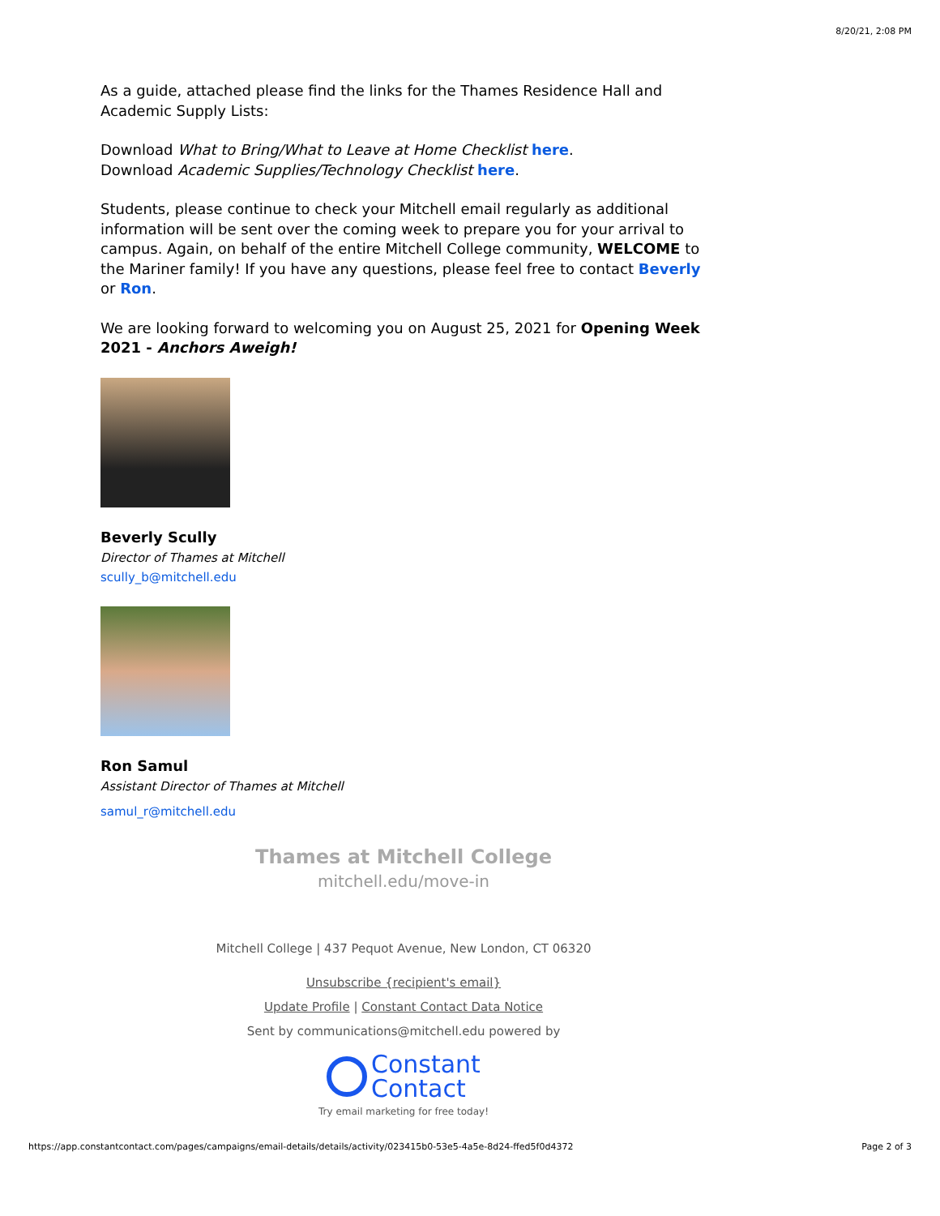8/20/21, 2:08 PM
As a guide, attached please find the links for the Thames Residence Hall and Academic Supply Lists:
Download What to Bring/What to Leave at Home Checklist here.
Download Academic Supplies/Technology Checklist here.
Students, please continue to check your Mitchell email regularly as additional information will be sent over the coming week to prepare you for your arrival to campus. Again, on behalf of the entire Mitchell College community, WELCOME to the Mariner family! If you have any questions, please feel free to contact Beverly or Ron.
We are looking forward to welcoming you on August 25, 2021 for Opening Week 2021 - Anchors Aweigh!
Beverly Scully
Director of Thames at Mitchell
scully_b@mitchell.edu
Ron Samul
Assistant Director of Thames at Mitchell
samul_r@mitchell.edu
Thames at Mitchell College
mitchell.edu/move-in
Mitchell College | 437 Pequot Avenue, New London, CT 06320
Unsubscribe {recipient's email}
Update Profile | Constant Contact Data Notice
Sent by communications@mitchell.edu powered by
Constant
Contact
Try email marketing for free today!
https://app.constantcontact.com/pages/campaigns/email-details/details/activity/023415b0-53e5-4a5e-8d24-ffed5f0d4372 Page 2 of 3